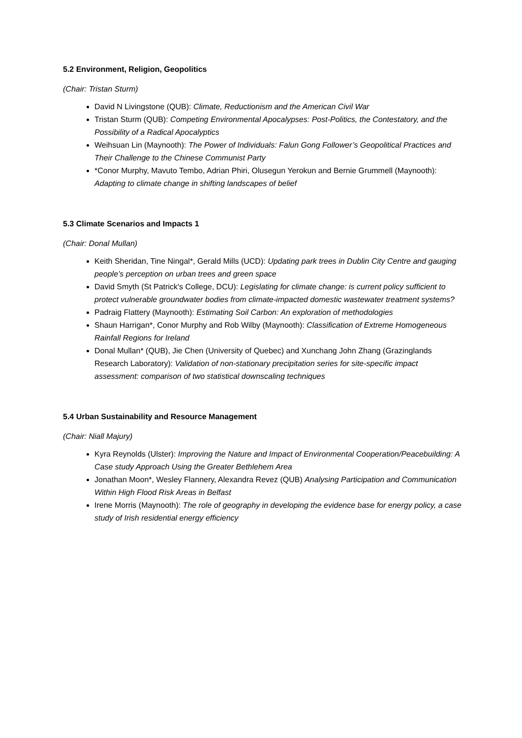5.2 Environment, Religion, Geopolitics
(Chair: Tristan Sturm)
David N Livingstone (QUB): Climate, Reductionism and the American Civil War
Tristan Sturm (QUB): Competing Environmental Apocalypses: Post-Politics, the Contestatory, and the Possibility of a Radical Apocalyptics
Weihsuan Lin (Maynooth): The Power of Individuals: Falun Gong Follower’s Geopolitical Practices and Their Challenge to the Chinese Communist Party
*Conor Murphy, Mavuto Tembo, Adrian Phiri, Olusegun Yerokun and Bernie Grummell (Maynooth): Adapting to climate change in shifting landscapes of belief
5.3 Climate Scenarios and Impacts 1
(Chair: Donal Mullan)
Keith Sheridan, Tine Ningal*, Gerald Mills (UCD): Updating park trees in Dublin City Centre and gauging people’s perception on urban trees and green space
David Smyth (St Patrick's College, DCU): Legislating for climate change: is current policy sufficient to protect vulnerable groundwater bodies from climate-impacted domestic wastewater treatment systems?
Padraig Flattery (Maynooth): Estimating Soil Carbon: An exploration of methodologies
Shaun Harrigan*, Conor Murphy and Rob Wilby (Maynooth): Classification of Extreme Homogeneous Rainfall Regions for Ireland
Donal Mullan* (QUB), Jie Chen (University of Quebec) and Xunchang John Zhang (Grazinglands Research Laboratory): Validation of non-stationary precipitation series for site-specific impact assessment: comparison of two statistical downscaling techniques
5.4 Urban Sustainability and Resource Management
(Chair: Niall Majury)
Kyra Reynolds (Ulster): Improving the Nature and Impact of Environmental Cooperation/Peacebuilding: A Case study Approach Using the Greater Bethlehem Area
Jonathan Moon*, Wesley Flannery, Alexandra Revez (QUB) Analysing Participation and Communication Within High Flood Risk Areas in Belfast
Irene Morris (Maynooth): The role of geography in developing the evidence base for energy policy, a case study of Irish residential energy efficiency